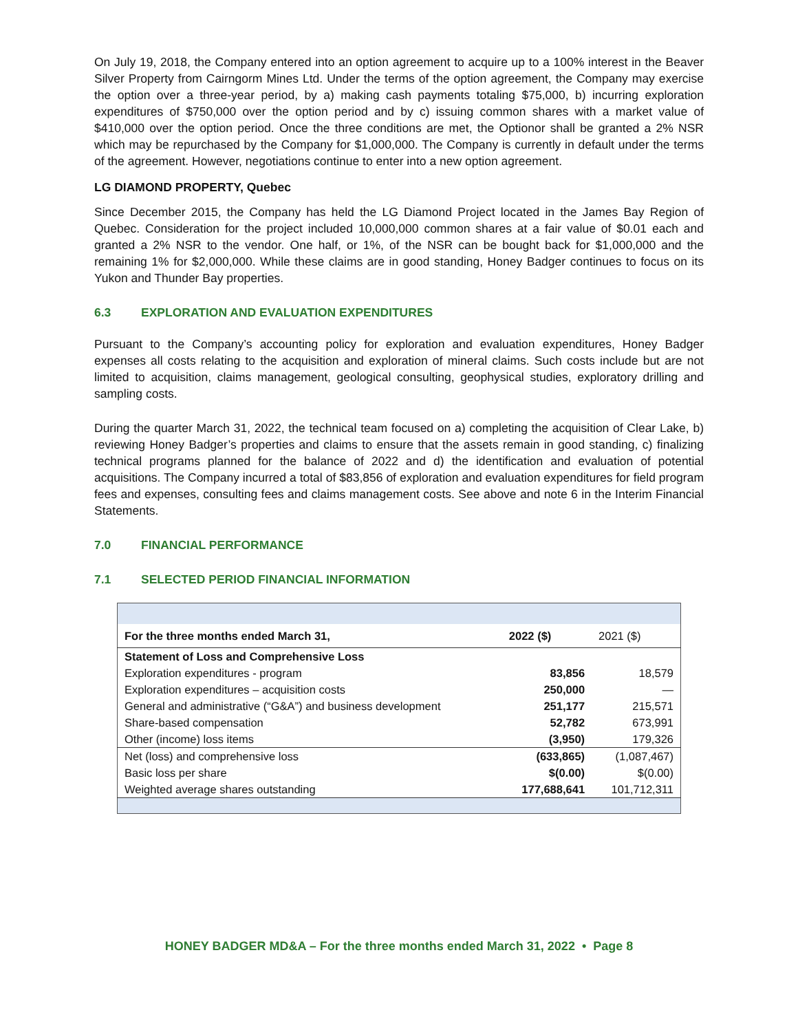On July 19, 2018, the Company entered into an option agreement to acquire up to a 100% interest in the Beaver Silver Property from Cairngorm Mines Ltd. Under the terms of the option agreement, the Company may exercise the option over a three-year period, by a) making cash payments totaling $75,000, b) incurring exploration expenditures of $750,000 over the option period and by c) issuing common shares with a market value of $410,000 over the option period. Once the three conditions are met, the Optionor shall be granted a 2% NSR which may be repurchased by the Company for $1,000,000. The Company is currently in default under the terms of the agreement. However, negotiations continue to enter into a new option agreement.
LG DIAMOND PROPERTY, Quebec
Since December 2015, the Company has held the LG Diamond Project located in the James Bay Region of Quebec. Consideration for the project included 10,000,000 common shares at a fair value of $0.01 each and granted a 2% NSR to the vendor. One half, or 1%, of the NSR can be bought back for $1,000,000 and the remaining 1% for $2,000,000. While these claims are in good standing, Honey Badger continues to focus on its Yukon and Thunder Bay properties.
6.3 EXPLORATION AND EVALUATION EXPENDITURES
Pursuant to the Company’s accounting policy for exploration and evaluation expenditures, Honey Badger expenses all costs relating to the acquisition and exploration of mineral claims. Such costs include but are not limited to acquisition, claims management, geological consulting, geophysical studies, exploratory drilling and sampling costs.
During the quarter March 31, 2022, the technical team focused on a) completing the acquisition of Clear Lake, b) reviewing Honey Badger’s properties and claims to ensure that the assets remain in good standing, c) finalizing technical programs planned for the balance of 2022 and d) the identification and evaluation of potential acquisitions. The Company incurred a total of $83,856 of exploration and evaluation expenditures for field program fees and expenses, consulting fees and claims management costs. See above and note 6 in the Interim Financial Statements.
7.0 FINANCIAL PERFORMANCE
7.1 SELECTED PERIOD FINANCIAL INFORMATION
| For the three months ended March 31, | 2022 ($) | 2021 ($) |
| --- | --- | --- |
| Statement of Loss and Comprehensive Loss | | |
| Exploration expenditures - program | 83,856 | 18,579 |
| Exploration expenditures – acquisition costs | 250,000 | — |
| General and administrative (“G&A”) and business development | 251,177 | 215,571 |
| Share-based compensation | 52,782 | 673,991 |
| Other (income) loss items | (3,950) | 179,326 |
| Net (loss) and comprehensive loss | (633,865) | (1,087,467) |
| Basic loss per share | $(0.00) | $(0.00) |
| Weighted average shares outstanding | 177,688,641 | 101,712,311 |
HONEY BADGER MD&A – For the three months ended March 31, 2022 • Page 8